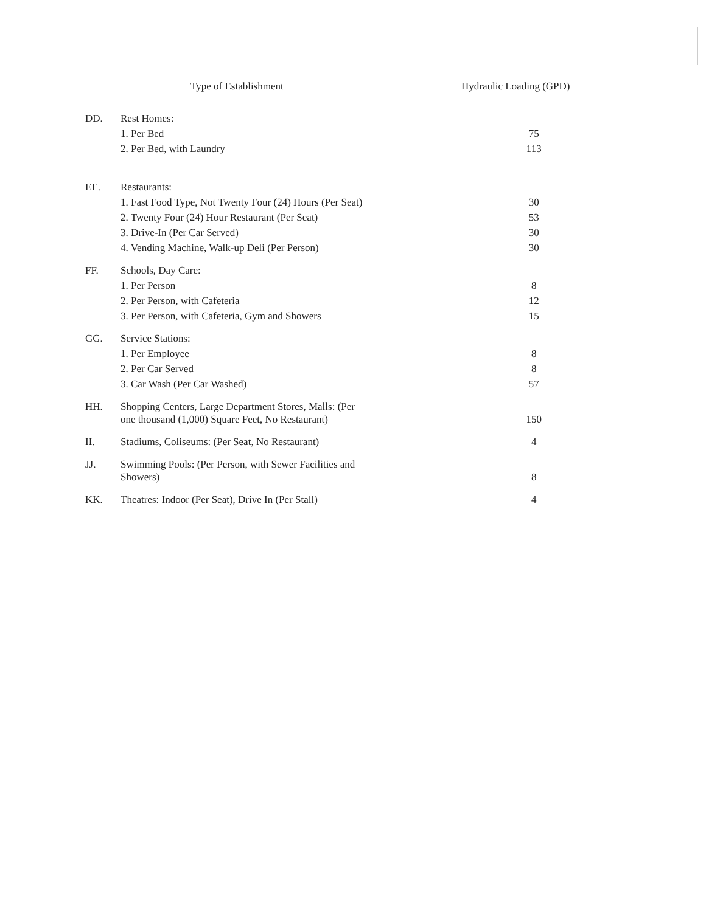| | Type of Establishment | Hydraulic Loading (GPD) |
| --- | --- | --- |
| DD. | Rest Homes: | |
| | 1. Per Bed | 75 |
| | 2. Per Bed, with Laundry | 113 |
| EE. | Restaurants: | |
| | 1. Fast Food Type, Not Twenty Four (24) Hours (Per Seat) | 30 |
| | 2. Twenty Four (24) Hour Restaurant (Per Seat) | 53 |
| | 3. Drive-In (Per Car Served) | 30 |
| | 4. Vending Machine, Walk-up Deli (Per Person) | 30 |
| FF. | Schools, Day Care: | |
| | 1. Per Person | 8 |
| | 2. Per Person, with Cafeteria | 12 |
| | 3. Per Person, with Cafeteria, Gym and Showers | 15 |
| GG. | Service Stations: | |
| | 1. Per Employee | 8 |
| | 2. Per Car Served | 8 |
| | 3. Car Wash (Per Car Washed) | 57 |
| HH. | Shopping Centers, Large Department Stores, Malls: (Per one thousand (1,000) Square Feet, No Restaurant) | 150 |
| II. | Stadiums, Coliseums: (Per Seat, No Restaurant) | 4 |
| JJ. | Swimming Pools: (Per Person, with Sewer Facilities and Showers) | 8 |
| KK. | Theatres: Indoor (Per Seat), Drive In (Per Stall) | 4 |